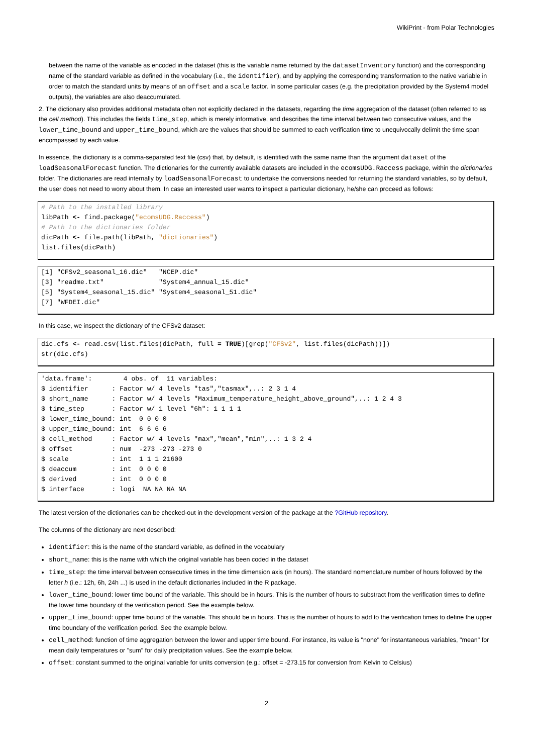WikiPrint - from Polar Technologies
between the name of the variable as encoded in the dataset (this is the variable name returned by the datasetInventory function) and the corresponding name of the standard variable as defined in the vocabulary (i.e., the identifier), and by applying the corresponding transformation to the native variable in order to match the standard units by means of an offset and a scale factor. In some particular cases (e.g. the precipitation provided by the System4 model outputs), the variables are also deaccumulated.
2. The dictionary also provides additional metadata often not explicitly declared in the datasets, regarding the time aggregation of the dataset (often referred to as the cell method). This includes the fields time_step, which is merely informative, and describes the time interval between two consecutive values, and the lower_time_bound and upper_time_bound, which are the values that should be summed to each verification time to unequivocally delimit the time span encompassed by each value.
In essence, the dictionary is a comma-separated text file (csv) that, by default, is identified with the same name than the argument dataset of the loadSeasonalForecast function. The dictionaries for the currently available datasets are included in the ecomsUDG.Raccess package, within the dictionaries folder. The dictionaries are read internally by loadSeasonalForecast to undertake the conversions needed for returning the standard variables, so by default, the user does not need to worry about them. In case an interested user wants to inspect a particular dictionary, he/she can proceed as follows:
# Path to the installed library
libPath <- find.package("ecomsUDG.Raccess")
# Path to the dictionaries folder
dicPath <- file.path(libPath, "dictionaries")
list.files(dicPath)
[1] "CFSv2_seasonal_16.dic"   "NCEP.dic"
[3] "readme.txt"              "System4_annual_15.dic"
[5] "System4_seasonal_15.dic" "System4_seasonal_51.dic"
[7] "WFDEI.dic"
In this case, we inspect the dictionary of the CFSv2 dataset:
dic.cfs <- read.csv(list.files(dicPath, full = TRUE)[grep("CFSv2", list.files(dicPath))])
str(dic.cfs)
'data.frame':        4 obs. of  11 variables:
$ identifier      : Factor w/ 4 levels "tas","tasmax",..: 2 3 1 4
$ short_name      : Factor w/ 4 levels "Maximum_temperature_height_above_ground",..: 1 2 4 3
$ time_step       : Factor w/ 1 level "6h": 1 1 1 1
$ lower_time_bound: int  0 0 0 0
$ upper_time_bound: int  6 6 6 6
$ cell_method     : Factor w/ 4 levels "max","mean","min",..: 1 3 2 4
$ offset          : num  -273 -273 -273 0
$ scale           : int  1 1 1 21600
$ deaccum         : int  0 0 0 0
$ derived         : int  0 0 0 0
$ interface       : logi  NA NA NA NA
The latest version of the dictionaries can be checked-out in the development version of the package at the ?GitHub repository.
The columns of the dictionary are next described:
identifier: this is the name of the standard variable, as defined in the vocabulary
short_name: this is the name with which the original variable has been coded in the dataset
time_step: the time interval between consecutive times in the time dimension axis (in hours). The standard nomenclature number of hours followed by the letter h (i.e.: 12h, 6h, 24h ...) is used in the default dictionaries included in the R package.
lower_time_bound: lower time bound of the variable. This should be in hours. This is the number of hours to substract from the verification times to define the lower time boundary of the verification period. See the example below.
upper_time_bound: upper time bound of the variable. This should be in hours. This is the number of hours to add to the verification times to define the upper time boundary of the verification period. See the example below.
cell_method: function of time aggregation between the lower and upper time bound. For instance, its value is "none" for instantaneous variables, "mean" for mean daily temperatures or "sum" for daily precipitation values. See the example below.
offset: constant summed to the original variable for units conversion (e.g.: offset = -273.15 for conversion from Kelvin to Celsius)
2